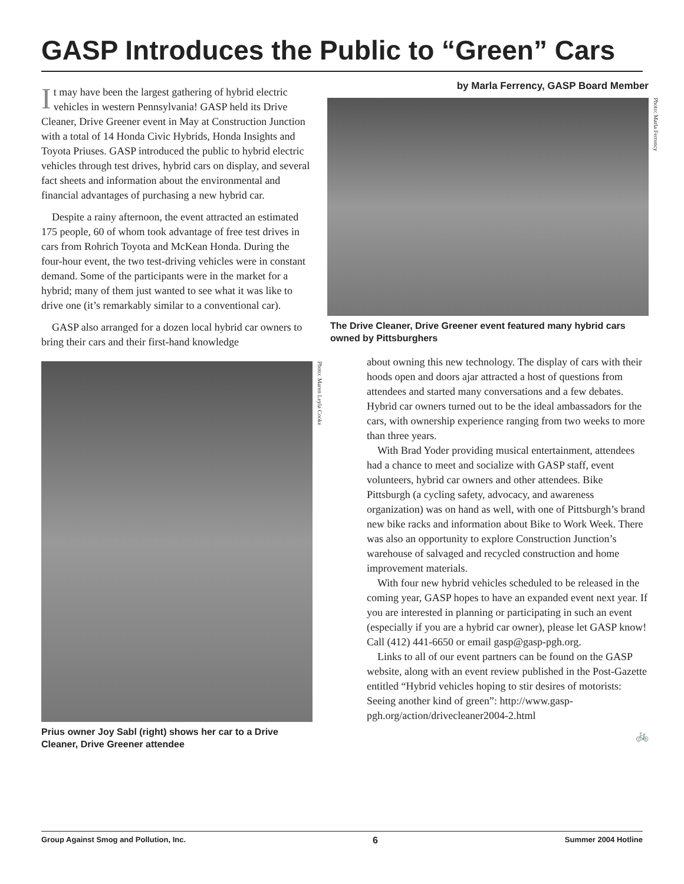GASP Introduces the Public to “Green” Cars
It may have been the largest gathering of hybrid electric vehicles in western Pennsylvania! GASP held its Drive Cleaner, Drive Greener event in May at Construction Junction with a total of 14 Honda Civic Hybrids, Honda Insights and Toyota Priuses. GASP introduced the public to hybrid electric vehicles through test drives, hybrid cars on display, and several fact sheets and information about the environmental and financial advantages of purchasing a new hybrid car.
Despite a rainy afternoon, the event attracted an estimated 175 people, 60 of whom took advantage of free test drives in cars from Rohrich Toyota and McKean Honda. During the four-hour event, the two test-driving vehicles were in constant demand. Some of the participants were in the market for a hybrid; many of them just wanted to see what it was like to drive one (it’s remarkably similar to a conventional car).
GASP also arranged for a dozen local hybrid car owners to bring their cars and their first-hand knowledge
Photo: Maren Leyla Cooke
Prius owner Joy Sabl (right) shows her car to a Drive Cleaner, Drive Greener attendee
by Marla Ferrency, GASP Board Member
Photo: Marla Ferrency
The Drive Cleaner, Drive Greener event featured many hybrid cars owned by Pittsburghers
about owning this new technology. The display of cars with their hoods open and doors ajar attracted a host of questions from attendees and started many conversations and a few debates. Hybrid car owners turned out to be the ideal ambassadors for the cars, with ownership experience ranging from two weeks to more than three years.
With Brad Yoder providing musical entertainment, attendees had a chance to meet and socialize with GASP staff, event volunteers, hybrid car owners and other attendees. Bike Pittsburgh (a cycling safety, advocacy, and awareness organization) was on hand as well, with one of Pittsburgh’s brand new bike racks and information about Bike to Work Week. There was also an opportunity to explore Construction Junction’s warehouse of salvaged and recycled construction and home improvement materials.
With four new hybrid vehicles scheduled to be released in the coming year, GASP hopes to have an expanded event next year. If you are interested in planning or participating in such an event (especially if you are a hybrid car owner), please let GASP know! Call (412) 441-6650 or email gasp@gasp-pgh.org.
Links to all of our event partners can be found on the GASP website, along with an event review published in the Post-Gazette entitled “Hybrid vehicles hoping to stir desires of motorists: Seeing another kind of green”: http://www.gasp-pgh.org/action/drivecleaner2004-2.html
🚲
Group Against Smog and Pollution, Inc. 6 Summer 2004 Hotline